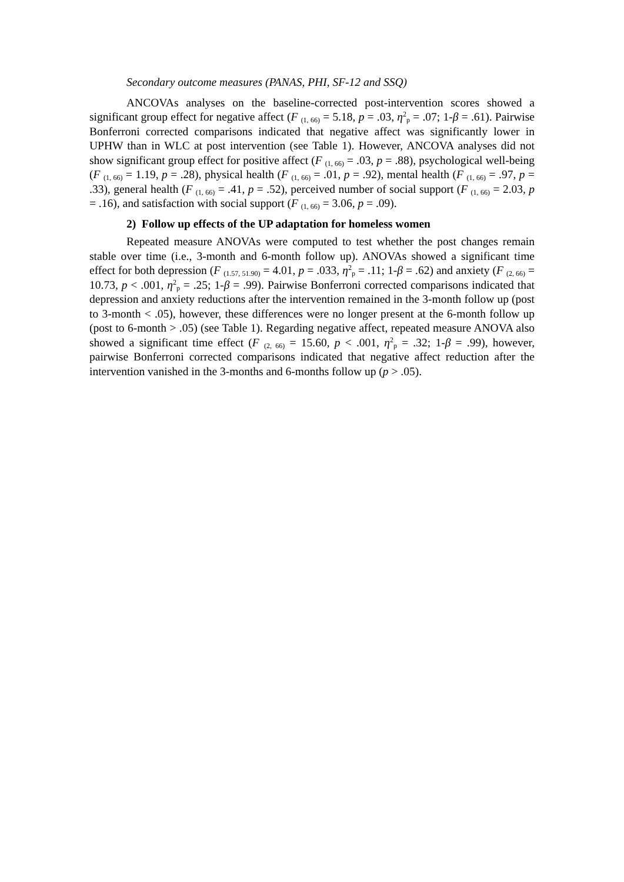Secondary outcome measures (PANAS, PHI, SF-12 and SSQ)
ANCOVAs analyses on the baseline-corrected post-intervention scores showed a significant group effect for negative affect (F <sub>(1, 66)</sub> = 5.18, p = .03, η<sup>2</sup><sub>p</sub> = .07; 1-β = .61). Pairwise Bonferroni corrected comparisons indicated that negative affect was significantly lower in UPHW than in WLC at post intervention (see Table 1). However, ANCOVA analyses did not show significant group effect for positive affect (F <sub>(1, 66)</sub> = .03, p = .88), psychological well-being (F <sub>(1, 66)</sub> = 1.19, p = .28), physical health (F <sub>(1, 66)</sub> = .01, p = .92), mental health (F <sub>(1, 66)</sub> = .97, p = .33), general health (F <sub>(1, 66)</sub> = .41, p = .52), perceived number of social support (F <sub>(1, 66)</sub> = 2.03, p = .16), and satisfaction with social support (F <sub>(1, 66)</sub> = 3.06, p = .09).
2) Follow up effects of the UP adaptation for homeless women
Repeated measure ANOVAs were computed to test whether the post changes remain stable over time (i.e., 3-month and 6-month follow up). ANOVAs showed a significant time effect for both depression (F <sub>(1.57, 51.90)</sub> = 4.01, p = .033, η<sup>2</sup><sub>p</sub> = .11; 1-β = .62) and anxiety (F <sub>(2, 66)</sub> = 10.73, p < .001, η<sup>2</sup><sub>p</sub> = .25; 1-β = .99). Pairwise Bonferroni corrected comparisons indicated that depression and anxiety reductions after the intervention remained in the 3-month follow up (post to 3-month < .05), however, these differences were no longer present at the 6-month follow up (post to 6-month > .05) (see Table 1). Regarding negative affect, repeated measure ANOVA also showed a significant time effect (F <sub>(2, 66)</sub> = 15.60, p < .001, η<sup>2</sup><sub>p</sub> = .32; 1-β = .99), however, pairwise Bonferroni corrected comparisons indicated that negative affect reduction after the intervention vanished in the 3-months and 6-months follow up (p > .05).